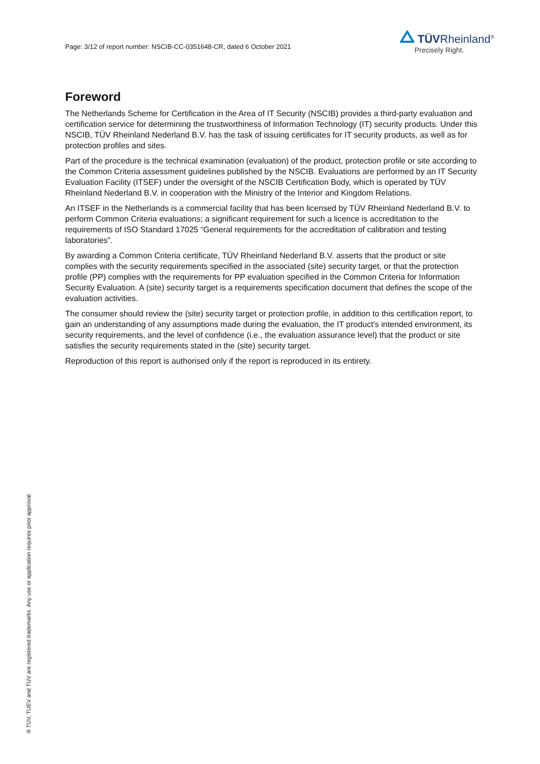Page: 3/12 of report number: NSCIB-CC-0351648-CR, dated 6 October 2021
TÜVRheinland<sup>®</sup>
Precisely Right.
Foreword
The Netherlands Scheme for Certification in the Area of IT Security (NSCIB) provides a third-party evaluation and certification service for determining the trustworthiness of Information Technology (IT) security products. Under this NSCIB, TÜV Rheinland Nederland B.V. has the task of issuing certificates for IT security products, as well as for protection profiles and sites.
Part of the procedure is the technical examination (evaluation) of the product, protection profile or site according to the Common Criteria assessment guidelines published by the NSCIB. Evaluations are performed by an IT Security Evaluation Facility (ITSEF) under the oversight of the NSCIB Certification Body, which is operated by TÜV Rheinland Nederland B.V. in cooperation with the Ministry of the Interior and Kingdom Relations.
An ITSEF in the Netherlands is a commercial facility that has been licensed by TÜV Rheinland Nederland B.V. to perform Common Criteria evaluations; a significant requirement for such a licence is accreditation to the requirements of ISO Standard 17025 “General requirements for the accreditation of calibration and testing laboratories”.
By awarding a Common Criteria certificate, TÜV Rheinland Nederland B.V. asserts that the product or site complies with the security requirements specified in the associated (site) security target, or that the protection profile (PP) complies with the requirements for PP evaluation specified in the Common Criteria for Information Security Evaluation. A (site) security target is a requirements specification document that defines the scope of the evaluation activities.
The consumer should review the (site) security target or protection profile, in addition to this certification report, to gain an understanding of any assumptions made during the evaluation, the IT product's intended environment, its security requirements, and the level of confidence (i.e., the evaluation assurance level) that the product or site satisfies the security requirements stated in the (site) security target.
Reproduction of this report is authorised only if the report is reproduced in its entirety.
® TÜV, TUEV and TUV are registered trademarks. Any use or application requires prior approval.